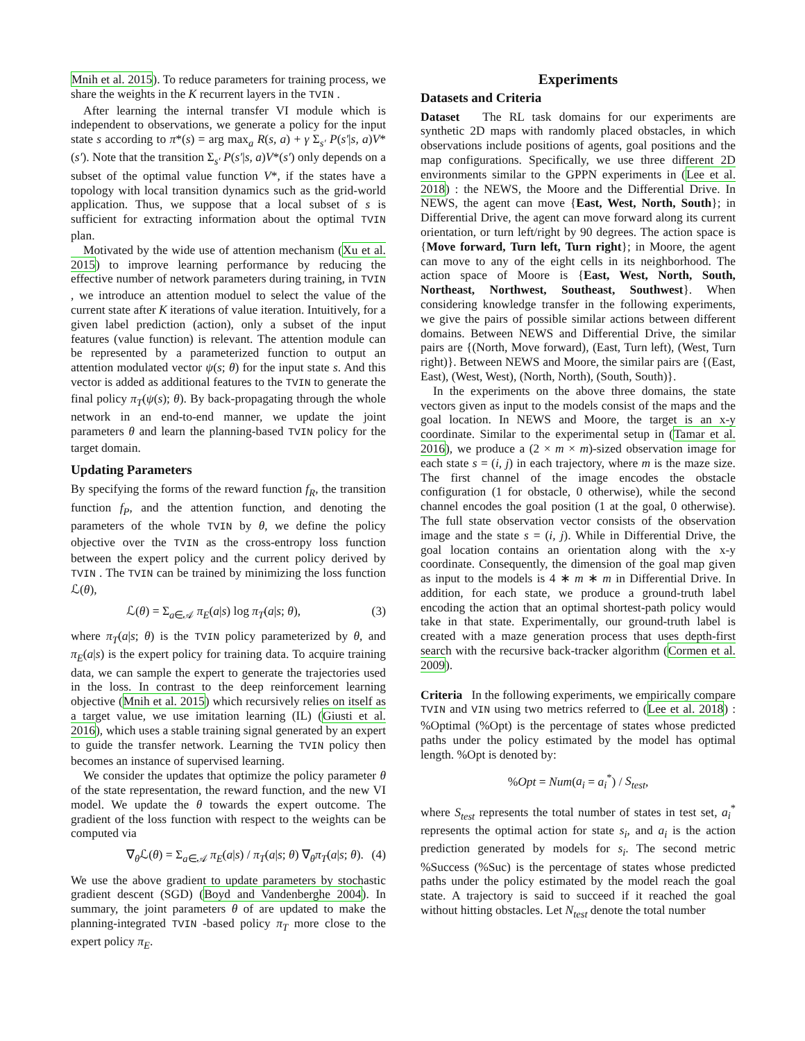Mnih et al. 2015). To reduce parameters for training process, we share the weights in the K recurrent layers in the TVIN .
After learning the internal transfer VI module which is independent to observations, we generate a policy for the input state s according to π*(s) = arg max<sub>a</sub> R(s, a) + γ Σ<sub>s′</sub> P(s′|s, a)V*(s′). Note that the transition Σ<sub>s′</sub> P(s′|s, a)V*(s′) only depends on a subset of the optimal value function V*, if the states have a topology with local transition dynamics such as the grid-world application. Thus, we suppose that a local subset of s is sufficient for extracting information about the optimal TVIN plan.
Motivated by the wide use of attention mechanism (Xu et al. 2015) to improve learning performance by reducing the effective number of network parameters during training, in TVIN , we introduce an attention moduel to select the value of the current state after K iterations of value iteration. Intuitively, for a given label prediction (action), only a subset of the input features (value function) is relevant. The attention module can be represented by a parameterized function to output an attention modulated vector ψ(s; θ) for the input state s. And this vector is added as additional features to the TVIN to generate the final policy π<sub>T</sub>(ψ(s); θ). By back-propagating through the whole network in an end-to-end manner, we update the joint parameters θ and learn the planning-based TVIN policy for the target domain.
Updating Parameters
By specifying the forms of the reward function f<sub>R</sub>, the transition function f<sub>P</sub>, and the attention function, and denoting the parameters of the whole TVIN by θ, we define the policy objective over the TVIN as the cross-entropy loss function between the expert policy and the current policy derived by TVIN . The TVIN can be trained by minimizing the loss function ℒ(θ),
ℒ(θ) = Σ<sub>a∈𝒜</sub> π<sub>E</sub>(a|s) log π<sub>T</sub>(a|s; θ), (3)
where π<sub>T</sub>(a|s; θ) is the TVIN policy parameterized by θ, and π<sub>E</sub>(a|s) is the expert policy for training data. To acquire training data, we can sample the expert to generate the trajectories used in the loss. In contrast to the deep reinforcement learning objective (Mnih et al. 2015) which recursively relies on itself as a target value, we use imitation learning (IL) (Giusti et al. 2016), which uses a stable training signal generated by an expert to guide the transfer network. Learning the TVIN policy then becomes an instance of supervised learning.
We consider the updates that optimize the policy parameter θ of the state representation, the reward function, and the new VI model. We update the θ towards the expert outcome. The gradient of the loss function with respect to the weights can be computed via
∇<sub>θ</sub>ℒ(θ) = Σ<sub>a∈𝒜</sub> π<sub>E</sub>(a|s) / π<sub>T</sub>(a|s; θ) ∇<sub>θ</sub>π<sub>T</sub>(a|s; θ). (4)
We use the above gradient to update parameters by stochastic gradient descent (SGD) (Boyd and Vandenberghe 2004). In summary, the joint parameters θ of are updated to make the planning-integrated TVIN -based policy π<sub>T</sub> more close to the expert policy π<sub>E</sub>.
Experiments
Datasets and Criteria
Dataset The RL task domains for our experiments are synthetic 2D maps with randomly placed obstacles, in which observations include positions of agents, goal positions and the map configurations. Specifically, we use three different 2D environments similar to the GPPN experiments in (Lee et al. 2018) : the NEWS, the Moore and the Differential Drive. In NEWS, the agent can move {East, West, North, South}; in Differential Drive, the agent can move forward along its current orientation, or turn left/right by 90 degrees. The action space is {Move forward, Turn left, Turn right}; in Moore, the agent can move to any of the eight cells in its neighborhood. The action space of Moore is {East, West, North, South, Northeast, Northwest, Southeast, Southwest}. When considering knowledge transfer in the following experiments, we give the pairs of possible similar actions between different domains. Between NEWS and Differential Drive, the similar pairs are {(North, Move forward), (East, Turn left), (West, Turn right)}. Between NEWS and Moore, the similar pairs are {(East, East), (West, West), (North, North), (South, South)}.
In the experiments on the above three domains, the state vectors given as input to the models consist of the maps and the goal location. In NEWS and Moore, the target is an x-y coordinate. Similar to the experimental setup in (Tamar et al. 2016), we produce a (2 × m × m)-sized observation image for each state s = (i, j) in each trajectory, where m is the maze size. The first channel of the image encodes the obstacle configuration (1 for obstacle, 0 otherwise), while the second channel encodes the goal position (1 at the goal, 0 otherwise). The full state observation vector consists of the observation image and the state s = (i, j). While in Differential Drive, the goal location contains an orientation along with the x-y coordinate. Consequently, the dimension of the goal map given as input to the models is 4 ∗ m ∗ m in Differential Drive. In addition, for each state, we produce a ground-truth label encoding the action that an optimal shortest-path policy would take in that state. Experimentally, our ground-truth label is created with a maze generation process that uses depth-first search with the recursive back-tracker algorithm (Cormen et al. 2009).
Criteria In the following experiments, we empirically compare TVIN and VIN using two metrics referred to (Lee et al. 2018) : %Optimal (%Opt) is the percentage of states whose predicted paths under the policy estimated by the model has optimal length. %Opt is denoted by:
%Opt = Num(a<sub>i</sub> = a<sub>i</sub><sup>*</sup>) / S<sub>test</sub>,
where S<sub>test</sub> represents the total number of states in test set, a<sub>i</sub><sup>*</sup> represents the optimal action for state s<sub>i</sub>, and a<sub>i</sub> is the action prediction generated by models for s<sub>i</sub>. The second metric %Success (%Suc) is the percentage of states whose predicted paths under the policy estimated by the model reach the goal state. A trajectory is said to succeed if it reached the goal without hitting obstacles. Let N<sub>test</sub> denote the total number